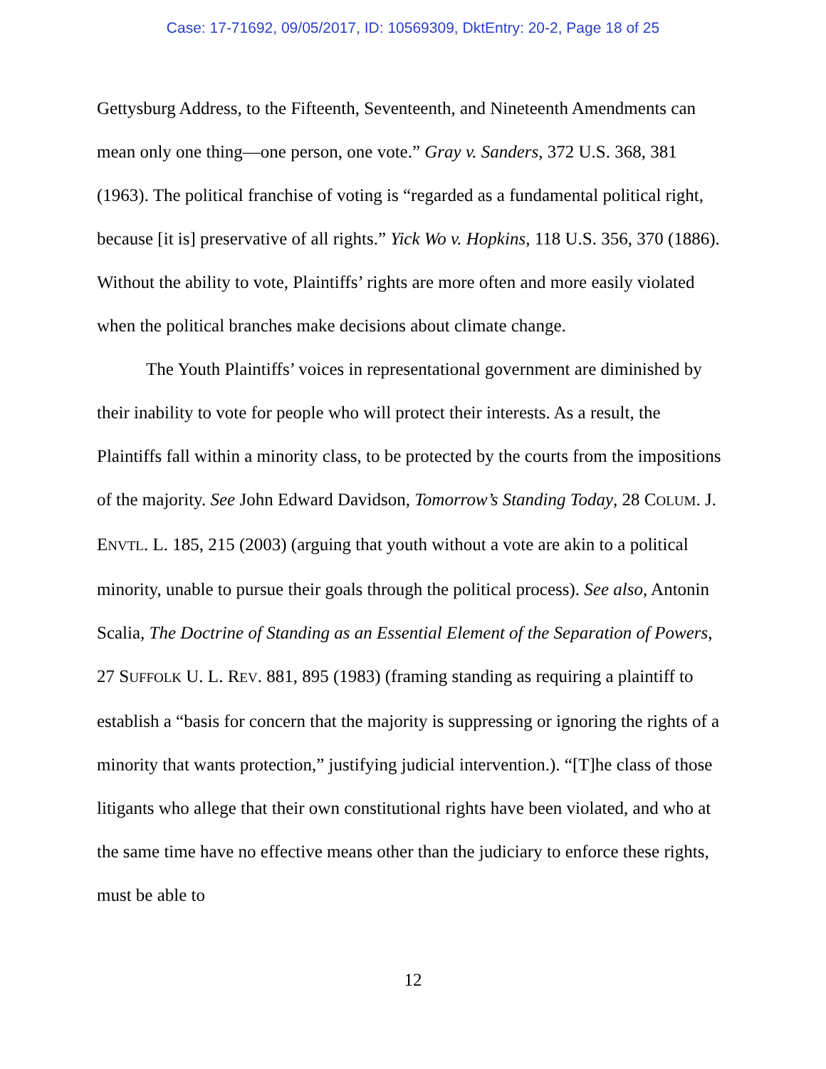Case: 17-71692, 09/05/2017, ID: 10569309, DktEntry: 20-2, Page 18 of 25
Gettysburg Address, to the Fifteenth, Seventeenth, and Nineteenth Amendments can mean only one thing—one person, one vote.” Gray v. Sanders, 372 U.S. 368, 381 (1963). The political franchise of voting is “regarded as a fundamental political right, because [it is] preservative of all rights.” Yick Wo v. Hopkins, 118 U.S. 356, 370 (1886). Without the ability to vote, Plaintiffs’ rights are more often and more easily violated when the political branches make decisions about climate change.
The Youth Plaintiffs’ voices in representational government are diminished by their inability to vote for people who will protect their interests. As a result, the Plaintiffs fall within a minority class, to be protected by the courts from the impositions of the majority. See John Edward Davidson, Tomorrow’s Standing Today, 28 COLUM. J. ENVTL. L. 185, 215 (2003) (arguing that youth without a vote are akin to a political minority, unable to pursue their goals through the political process). See also, Antonin Scalia, The Doctrine of Standing as an Essential Element of the Separation of Powers, 27 SUFFOLK U. L. REV. 881, 895 (1983) (framing standing as requiring a plaintiff to establish a “basis for concern that the majority is suppressing or ignoring the rights of a minority that wants protection,” justifying judicial intervention.). “[T]he class of those litigants who allege that their own constitutional rights have been violated, and who at the same time have no effective means other than the judiciary to enforce these rights, must be able to
12